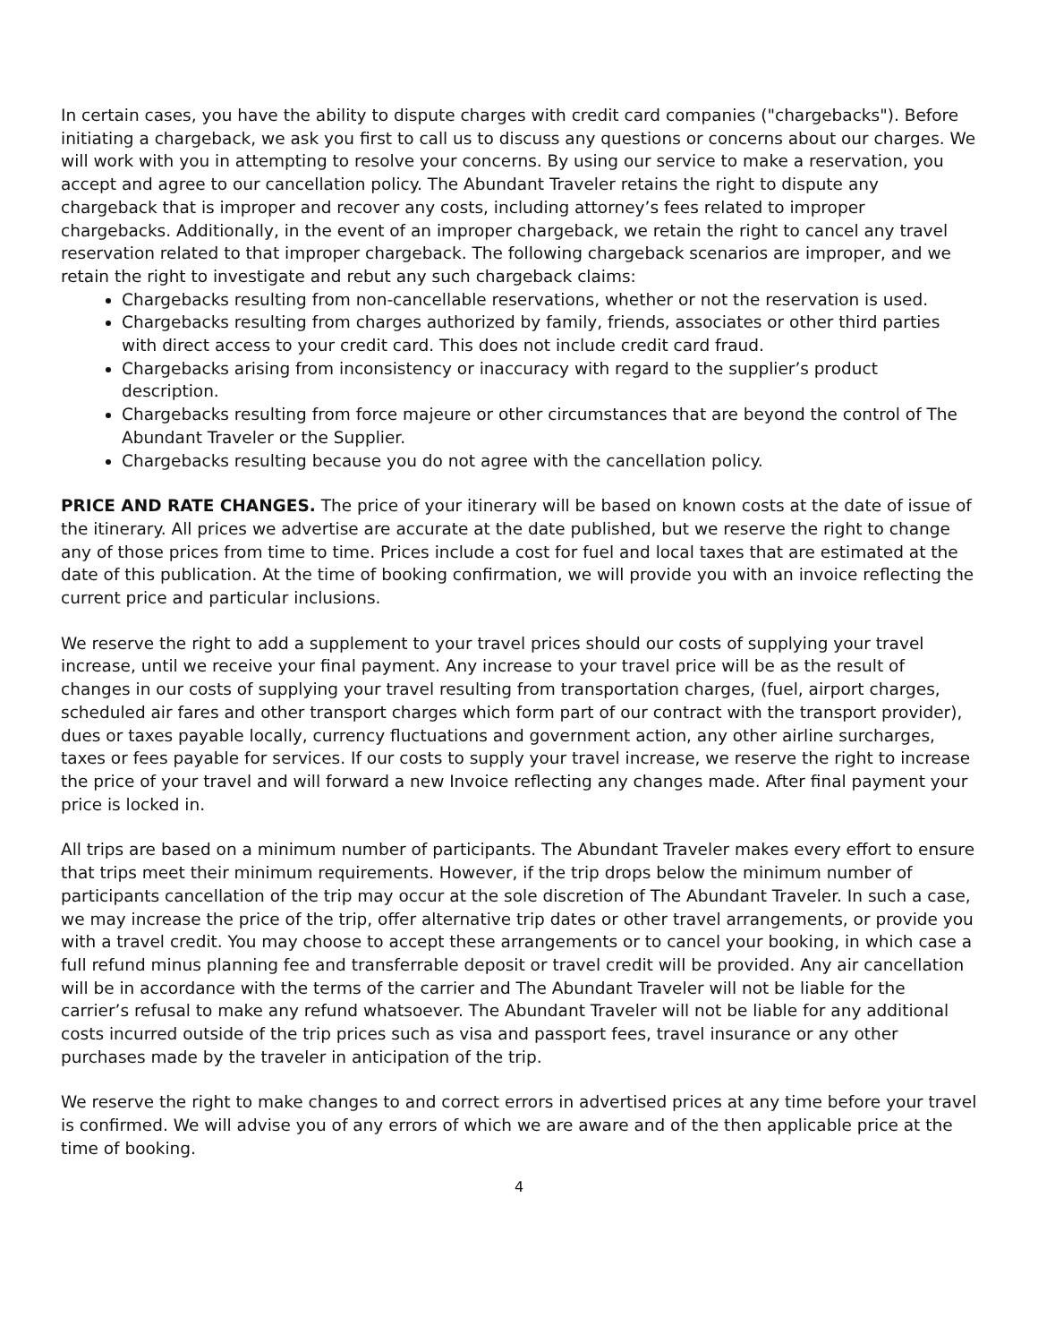In certain cases, you have the ability to dispute charges with credit card companies ("chargebacks"). Before initiating a chargeback, we ask you first to call us to discuss any questions or concerns about our charges. We will work with you in attempting to resolve your concerns. By using our service to make a reservation, you accept and agree to our cancellation policy. The Abundant Traveler retains the right to dispute any chargeback that is improper and recover any costs, including attorney’s fees related to improper chargebacks. Additionally, in the event of an improper chargeback, we retain the right to cancel any travel reservation related to that improper chargeback. The following chargeback scenarios are improper, and we retain the right to investigate and rebut any such chargeback claims:
Chargebacks resulting from non-cancellable reservations, whether or not the reservation is used.
Chargebacks resulting from charges authorized by family, friends, associates or other third parties with direct access to your credit card. This does not include credit card fraud.
Chargebacks arising from inconsistency or inaccuracy with regard to the supplier’s product description.
Chargebacks resulting from force majeure or other circumstances that are beyond the control of The Abundant Traveler or the Supplier.
Chargebacks resulting because you do not agree with the cancellation policy.
PRICE AND RATE CHANGES. The price of your itinerary will be based on known costs at the date of issue of the itinerary. All prices we advertise are accurate at the date published, but we reserve the right to change any of those prices from time to time. Prices include a cost for fuel and local taxes that are estimated at the date of this publication. At the time of booking confirmation, we will provide you with an invoice reflecting the current price and particular inclusions.
We reserve the right to add a supplement to your travel prices should our costs of supplying your travel increase, until we receive your final payment. Any increase to your travel price will be as the result of changes in our costs of supplying your travel resulting from transportation charges, (fuel, airport charges, scheduled air fares and other transport charges which form part of our contract with the transport provider), dues or taxes payable locally, currency fluctuations and government action, any other airline surcharges, taxes or fees payable for services. If our costs to supply your travel increase, we reserve the right to increase the price of your travel and will forward a new Invoice reflecting any changes made. After final payment your price is locked in.
All trips are based on a minimum number of participants. The Abundant Traveler makes every effort to ensure that trips meet their minimum requirements. However, if the trip drops below the minimum number of participants cancellation of the trip may occur at the sole discretion of The Abundant Traveler. In such a case, we may increase the price of the trip, offer alternative trip dates or other travel arrangements, or provide you with a travel credit. You may choose to accept these arrangements or to cancel your booking, in which case a full refund minus planning fee and transferrable deposit or travel credit will be provided. Any air cancellation will be in accordance with the terms of the carrier and The Abundant Traveler will not be liable for the carrier’s refusal to make any refund whatsoever. The Abundant Traveler will not be liable for any additional costs incurred outside of the trip prices such as visa and passport fees, travel insurance or any other purchases made by the traveler in anticipation of the trip.
We reserve the right to make changes to and correct errors in advertised prices at any time before your travel is confirmed. We will advise you of any errors of which we are aware and of the then applicable price at the time of booking.
4